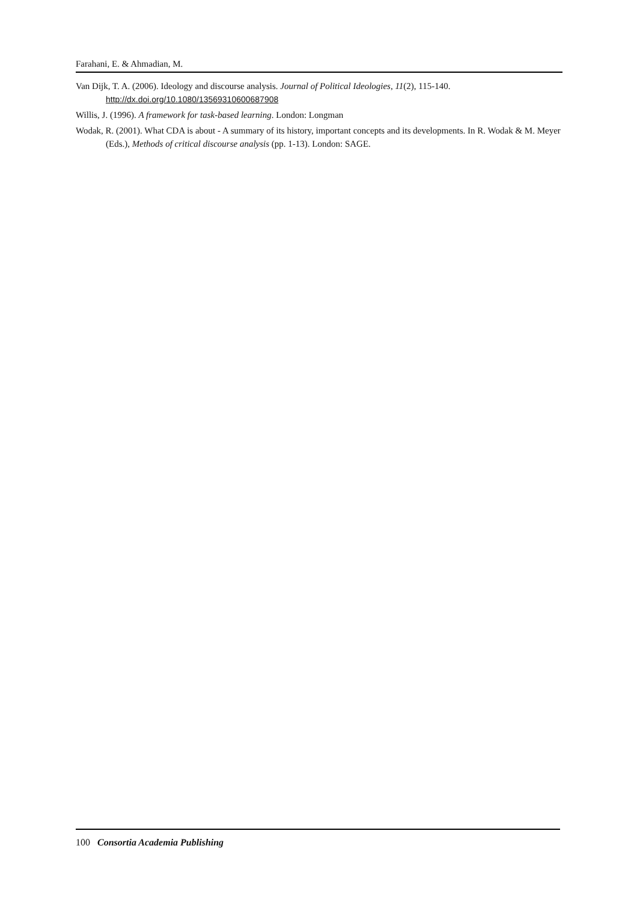Farahani, E. & Ahmadian, M.
Van Dijk, T. A. (2006). Ideology and discourse analysis. Journal of Political Ideologies, 11(2), 115-140. http://dx.doi.org/10.1080/13569310600687908
Willis, J. (1996). A framework for task-based learning. London: Longman
Wodak, R. (2001). What CDA is about - A summary of its history, important concepts and its developments. In R. Wodak & M. Meyer (Eds.), Methods of critical discourse analysis (pp. 1-13). London: SAGE.
100 Consortia Academia Publishing